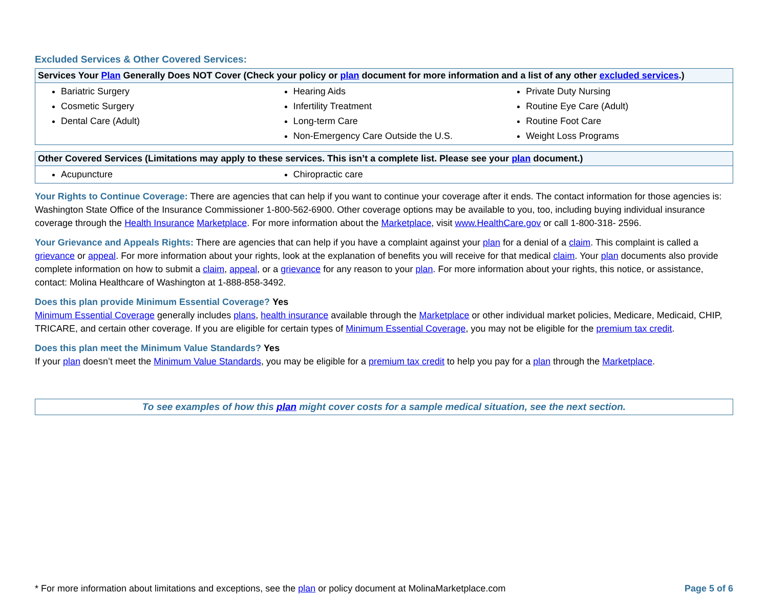Excluded Services & Other Covered Services:
| Services Your Plan Generally Does NOT Cover (Check your policy or plan document for more information and a list of any other excluded services .) | | |
| --- | --- | --- |
| Bariatric Surgery Cosmetic Surgery Dental Care (Adult) | Hearing Aids Infertility Treatment Long-term Care Non-Emergency Care Outside the U.S. | Private Duty Nursing Routine Eye Care (Adult) Routine Foot Care Weight Loss Programs |
| Other Covered Services (Limitations may apply to these services. This isn’t a complete list. Please see your plan document.) | | |
| --- | --- | --- |
| Acupuncture | Chiropractic care | |
Your Rights to Continue Coverage: There are agencies that can help if you want to continue your coverage after it ends. The contact information for those agencies is: Washington State Office of the Insurance Commissioner 1-800-562-6900. Other coverage options may be available to you, too, including buying individual insurance coverage through the Health Insurance Marketplace. For more information about the Marketplace, visit www.HealthCare.gov or call 1-800-318- 2596.
Your Grievance and Appeals Rights: There are agencies that can help if you have a complaint against your plan for a denial of a claim. This complaint is called a grievance or appeal. For more information about your rights, look at the explanation of benefits you will receive for that medical claim. Your plan documents also provide complete information on how to submit a claim, appeal, or a grievance for any reason to your plan. For more information about your rights, this notice, or assistance, contact: Molina Healthcare of Washington at 1-888-858-3492.
Does this plan provide Minimum Essential Coverage? Yes
Minimum Essential Coverage generally includes plans, health insurance available through the Marketplace or other individual market policies, Medicare, Medicaid, CHIP, TRICARE, and certain other coverage. If you are eligible for certain types of Minimum Essential Coverage, you may not be eligible for the premium tax credit.
Does this plan meet the Minimum Value Standards? Yes
If your plan doesn’t meet the Minimum Value Standards, you may be eligible for a premium tax credit to help you pay for a plan through the Marketplace.
To see examples of how this plan might cover costs for a sample medical situation, see the next section.
* For more information about limitations and exceptions, see the plan or policy document at MolinaMarketplace.com Page 5 of 6